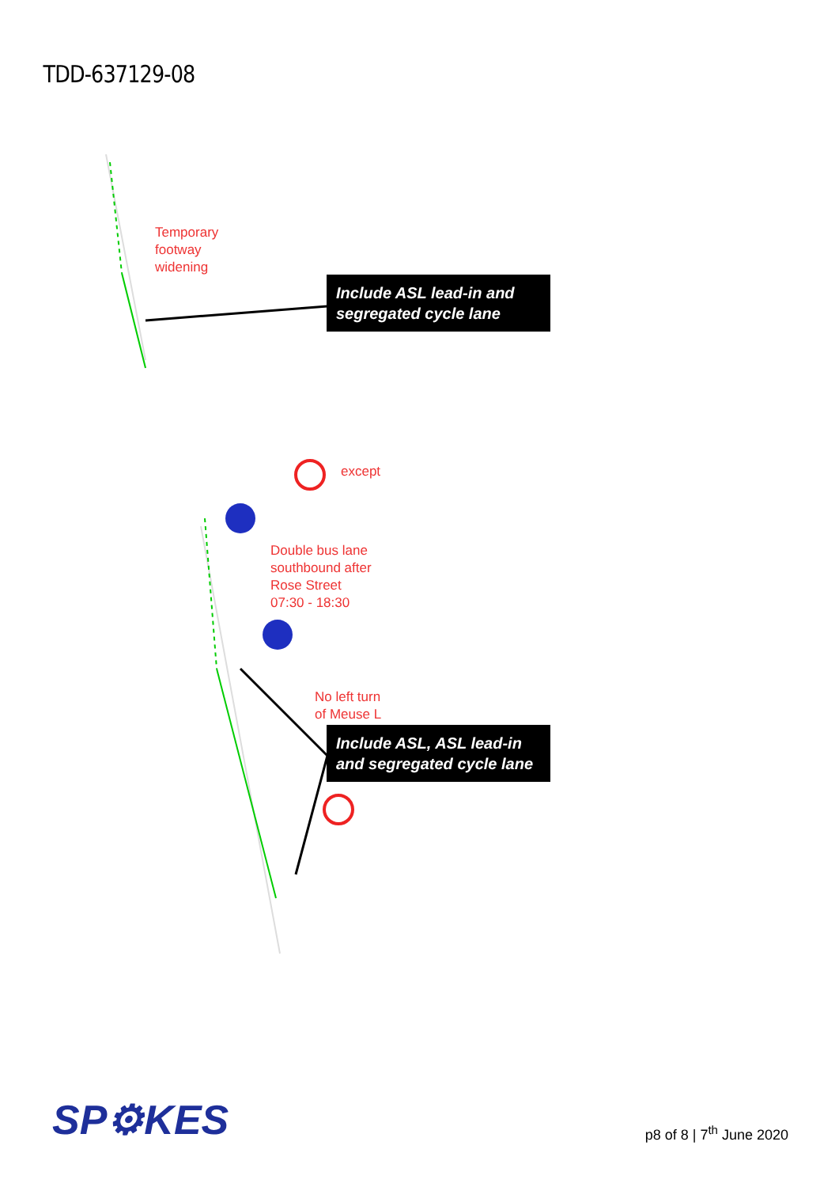TDD-637129-08
Temporary
footway
widening
Include ASL lead-in and segregated cycle lane
except
Double bus lane
southbound after
Rose Street
07:30 - 18:30
No left turn
of Meuse L
Include ASL, ASL lead-in and segregated cycle lane
SP⚙KES
p8 of 8 | 7<sup>th</sup> June 2020